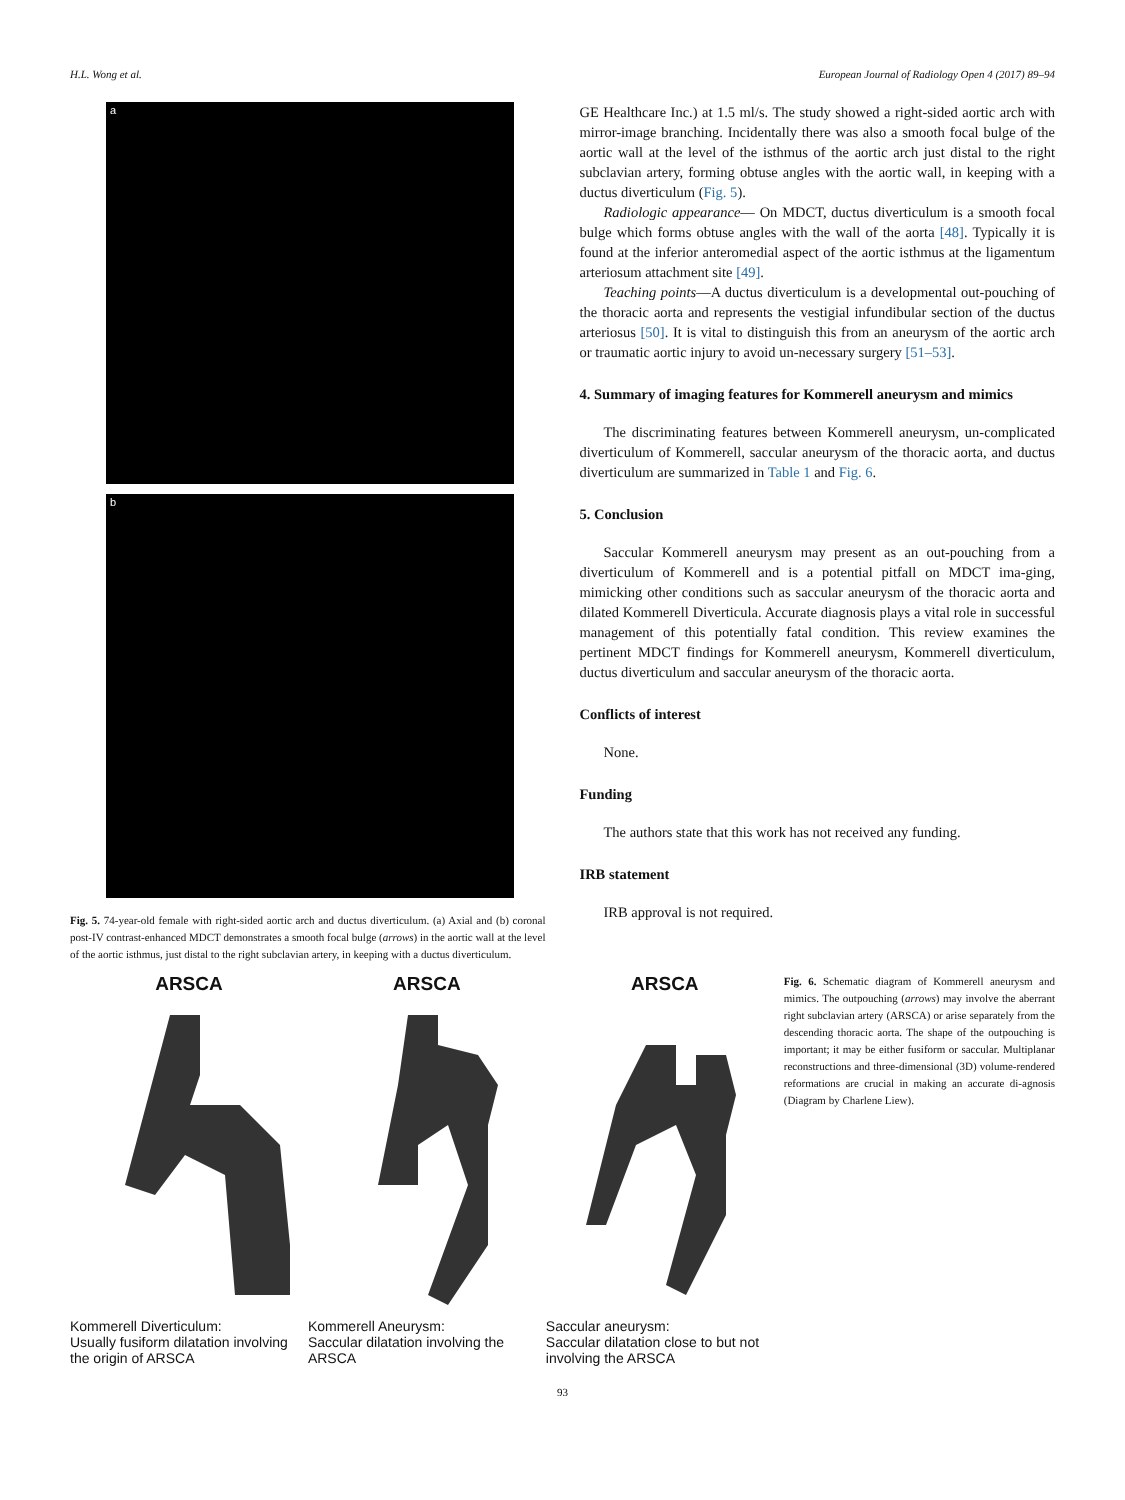H.L. Wong et al. European Journal of Radiology Open 4 (2017) 89–94
a
b
Fig. 5. 74-year-old female with right-sided aortic arch and ductus diverticulum. (a) Axial and (b) coronal post-IV contrast-enhanced MDCT demonstrates a smooth focal bulge (arrows) in the aortic wall at the level of the aortic isthmus, just distal to the right subclavian artery, in keeping with a ductus diverticulum.
GE Healthcare Inc.) at 1.5 ml/s. The study showed a right-sided aortic arch with mirror-image branching. Incidentally there was also a smooth focal bulge of the aortic wall at the level of the isthmus of the aortic arch just distal to the right subclavian artery, forming obtuse angles with the aortic wall, in keeping with a ductus diverticulum (Fig. 5).
Radiologic appearance— On MDCT, ductus diverticulum is a smooth focal bulge which forms obtuse angles with the wall of the aorta [48]. Typically it is found at the inferior anteromedial aspect of the aortic isthmus at the ligamentum arteriosum attachment site [49].
Teaching points—A ductus diverticulum is a developmental out-pouching of the thoracic aorta and represents the vestigial infundibular section of the ductus arteriosus [50]. It is vital to distinguish this from an aneurysm of the aortic arch or traumatic aortic injury to avoid un-necessary surgery [51–53].
4. Summary of imaging features for Kommerell aneurysm and mimics
The discriminating features between Kommerell aneurysm, un-complicated diverticulum of Kommerell, saccular aneurysm of the thoracic aorta, and ductus diverticulum are summarized in Table 1 and Fig. 6.
5. Conclusion
Saccular Kommerell aneurysm may present as an out-pouching from a diverticulum of Kommerell and is a potential pitfall on MDCT ima-ging, mimicking other conditions such as saccular aneurysm of the thoracic aorta and dilated Kommerell Diverticula. Accurate diagnosis plays a vital role in successful management of this potentially fatal condition. This review examines the pertinent MDCT findings for Kommerell aneurysm, Kommerell diverticulum, ductus diverticulum and saccular aneurysm of the thoracic aorta.
Conflicts of interest
None.
Funding
The authors state that this work has not received any funding.
IRB statement
IRB approval is not required.
ARSCA
Kommerell Diverticulum:
Usually fusiform dilatation involving the origin of ARSCA
ARSCA
Kommerell Aneurysm:
Saccular dilatation involving the ARSCA
ARSCA
Saccular aneurysm:
Saccular dilatation close to but not involving the ARSCA
Fig. 6. Schematic diagram of Kommerell aneurysm and mimics. The outpouching (arrows) may involve the aberrant right subclavian artery (ARSCA) or arise separately from the descending thoracic aorta. The shape of the outpouching is important; it may be either fusiform or saccular. Multiplanar reconstructions and three-dimensional (3D) volume-rendered reformations are crucial in making an accurate di-agnosis (Diagram by Charlene Liew).
93